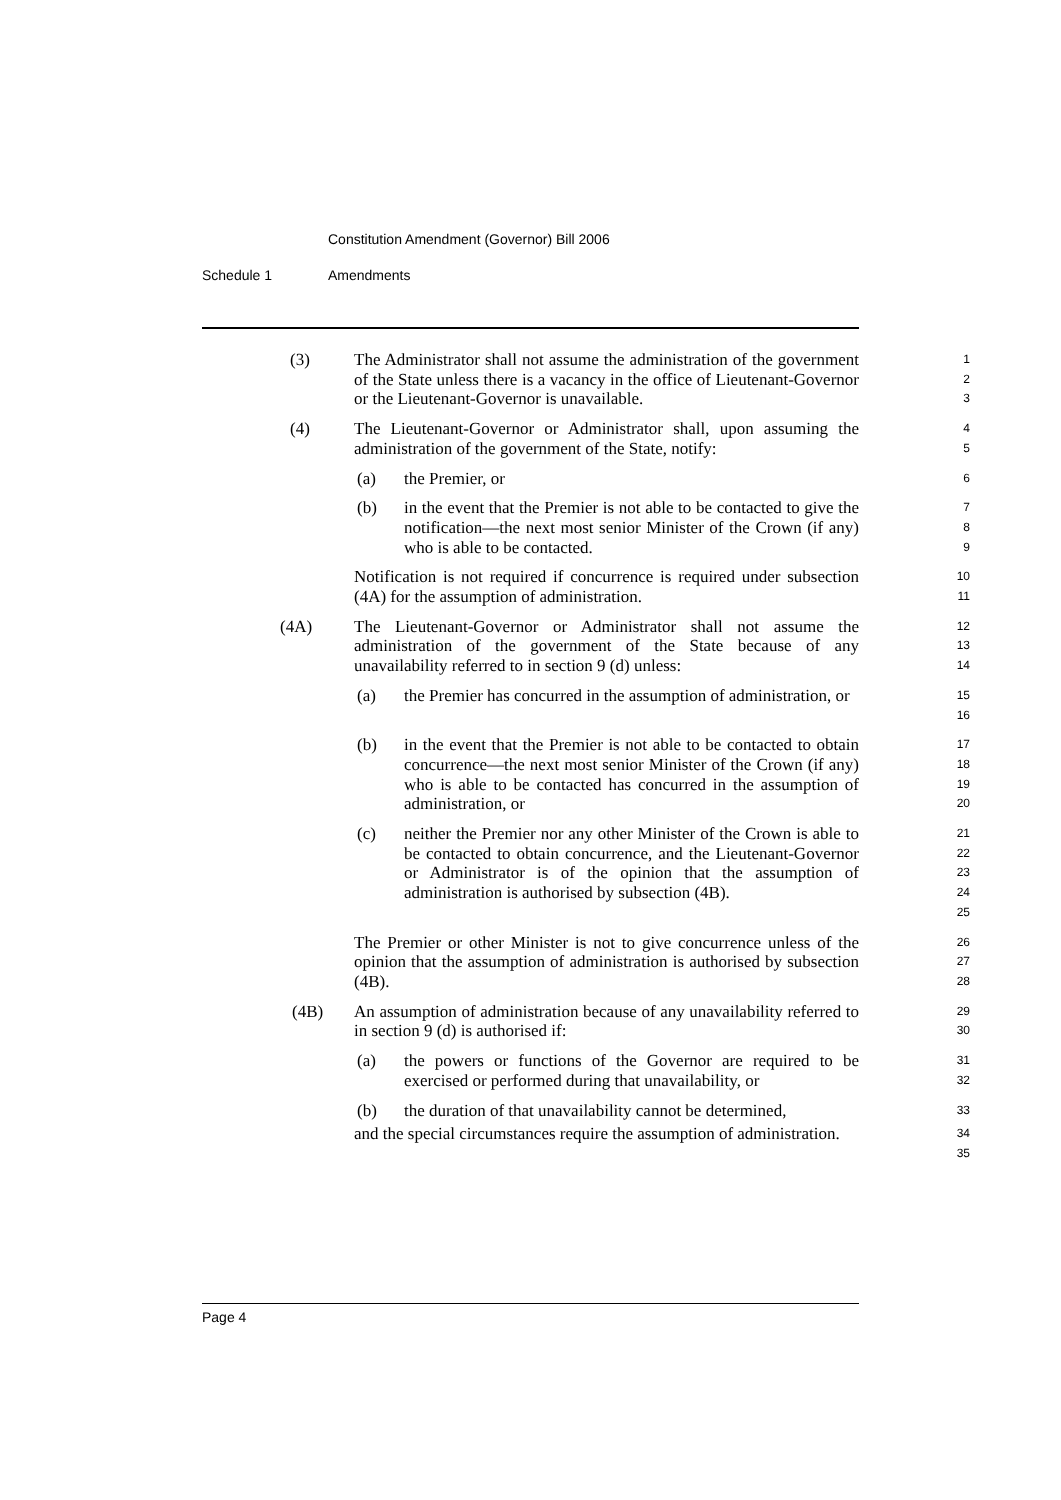Constitution Amendment (Governor) Bill 2006
Schedule 1 Amendments
(3) The Administrator shall not assume the administration of the government of the State unless there is a vacancy in the office of Lieutenant-Governor or the Lieutenant-Governor is unavailable.
1
2
3
(4) The Lieutenant-Governor or Administrator shall, upon assuming the administration of the government of the State, notify:
4
5
(a) the Premier, or
6
(b) in the event that the Premier is not able to be contacted to give the notification—the next most senior Minister of the Crown (if any) who is able to be contacted.
7
8
9
Notification is not required if concurrence is required under subsection (4A) for the assumption of administration.
10
11
(4A) The Lieutenant-Governor or Administrator shall not assume the administration of the government of the State because of any unavailability referred to in section 9 (d) unless:
12
13
14
(a) the Premier has concurred in the assumption of administration, or
15
16
(b) in the event that the Premier is not able to be contacted to obtain concurrence—the next most senior Minister of the Crown (if any) who is able to be contacted has concurred in the assumption of administration, or
17
18
19
20
(c) neither the Premier nor any other Minister of the Crown is able to be contacted to obtain concurrence, and the Lieutenant-Governor or Administrator is of the opinion that the assumption of administration is authorised by subsection (4B).
21
22
23
24
25
The Premier or other Minister is not to give concurrence unless of the opinion that the assumption of administration is authorised by subsection (4B).
26
27
28
(4B) An assumption of administration because of any unavailability referred to in section 9 (d) is authorised if:
29
30
(a) the powers or functions of the Governor are required to be exercised or performed during that unavailability, or
31
32
(b) the duration of that unavailability cannot be determined,
33
and the special circumstances require the assumption of administration.
34
35
Page 4